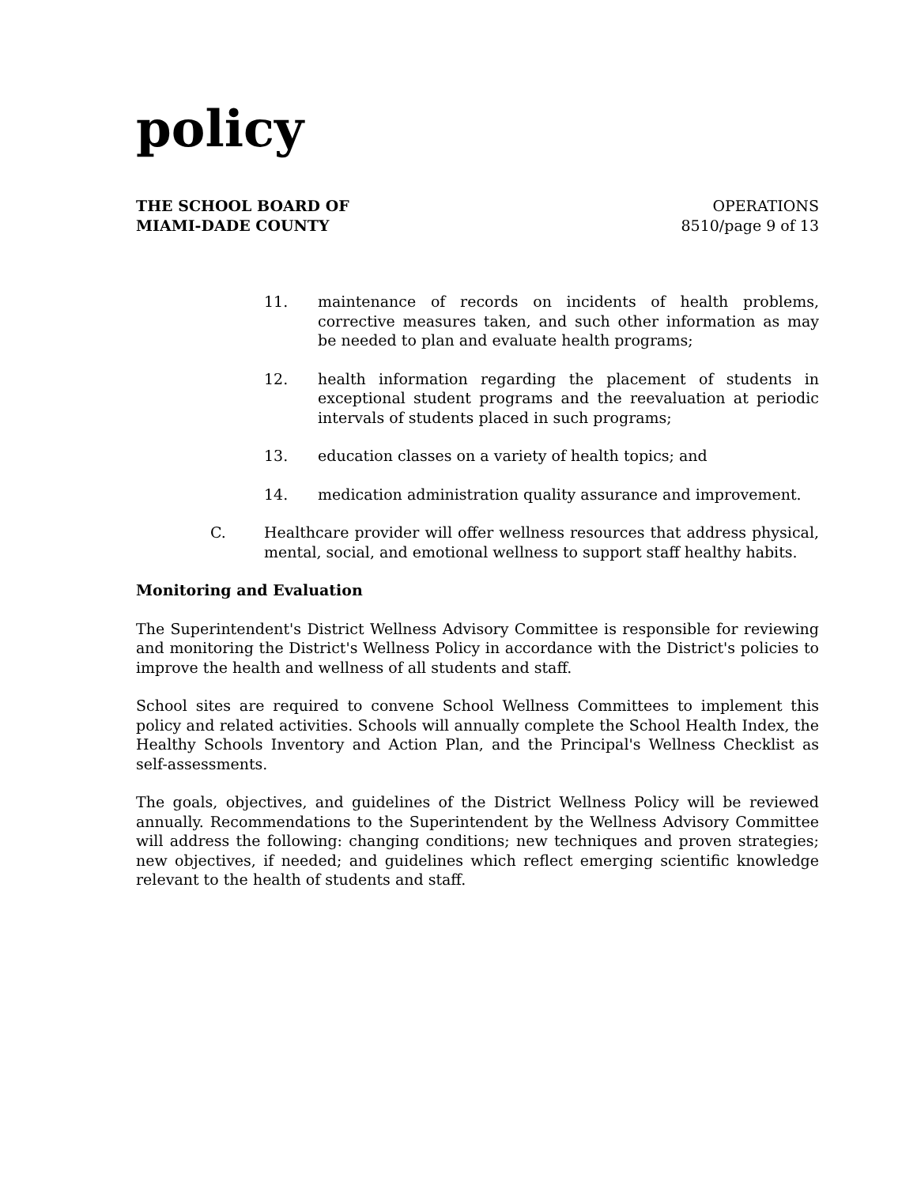policy
THE SCHOOL BOARD OF
MIAMI-DADE COUNTY
OPERATIONS
8510/page 9 of 13
11. maintenance of records on incidents of health problems, corrective measures taken, and such other information as may be needed to plan and evaluate health programs;
12. health information regarding the placement of students in exceptional student programs and the reevaluation at periodic intervals of students placed in such programs;
13. education classes on a variety of health topics; and
14. medication administration quality assurance and improvement.
C. Healthcare provider will offer wellness resources that address physical, mental, social, and emotional wellness to support staff healthy habits.
Monitoring and Evaluation
The Superintendent's District Wellness Advisory Committee is responsible for reviewing and monitoring the District's Wellness Policy in accordance with the District's policies to improve the health and wellness of all students and staff.
School sites are required to convene School Wellness Committees to implement this policy and related activities. Schools will annually complete the School Health Index, the Healthy Schools Inventory and Action Plan, and the Principal's Wellness Checklist as self-assessments.
The goals, objectives, and guidelines of the District Wellness Policy will be reviewed annually. Recommendations to the Superintendent by the Wellness Advisory Committee will address the following: changing conditions; new techniques and proven strategies; new objectives, if needed; and guidelines which reflect emerging scientific knowledge relevant to the health of students and staff.